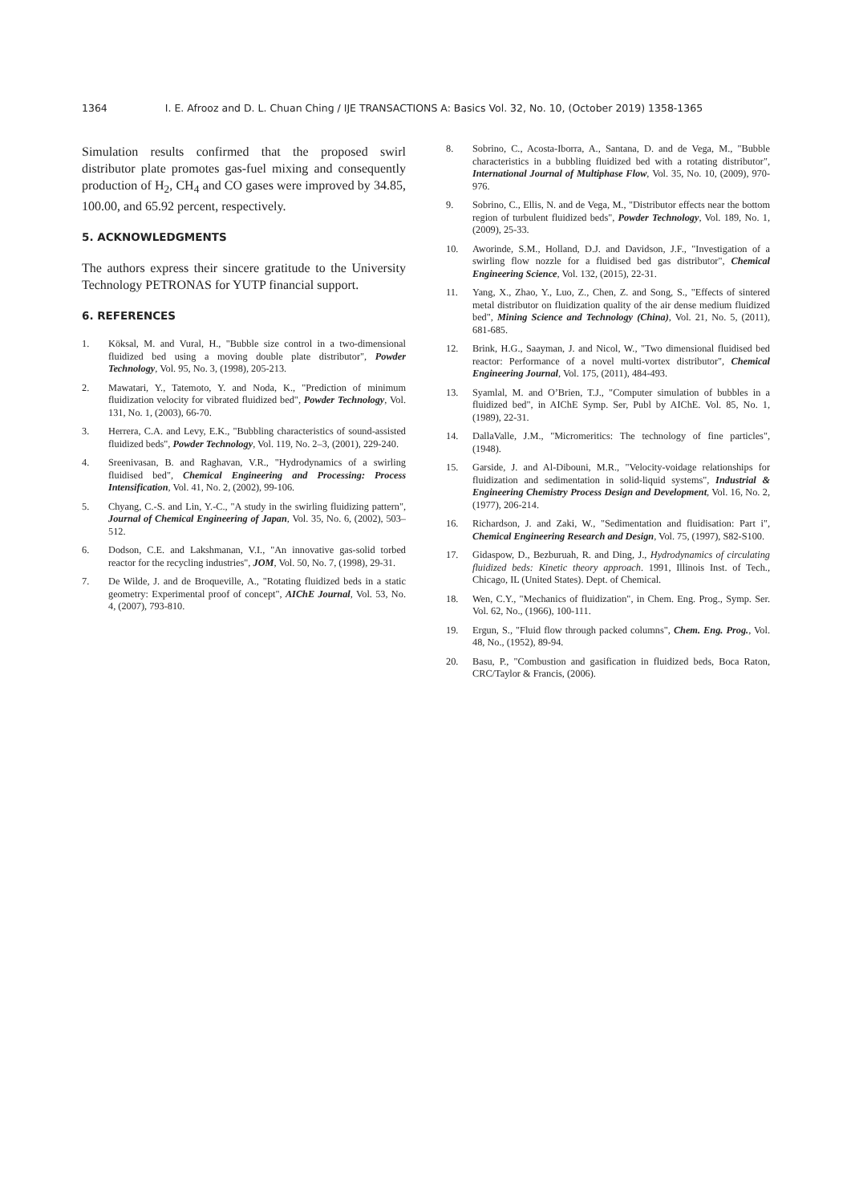1364 I. E. Afrooz and D. L. Chuan Ching / IJE TRANSACTIONS A: Basics Vol. 32, No. 10, (October 2019) 1358-1365
Simulation results confirmed that the proposed swirl distributor plate promotes gas-fuel mixing and consequently production of H<sub>2</sub>, CH<sub>4</sub> and CO gases were improved by 34.85, 100.00, and 65.92 percent, respectively.
5. ACKNOWLEDGMENTS
The authors express their sincere gratitude to the University Technology PETRONAS for YUTP financial support.
6. REFERENCES
1. Köksal, M. and Vural, H., "Bubble size control in a two-dimensional fluidized bed using a moving double plate distributor", Powder Technology, Vol. 95, No. 3, (1998), 205-213.
2. Mawatari, Y., Tatemoto, Y. and Noda, K., "Prediction of minimum fluidization velocity for vibrated fluidized bed", Powder Technology, Vol. 131, No. 1, (2003), 66-70.
3. Herrera, C.A. and Levy, E.K., "Bubbling characteristics of sound-assisted fluidized beds", Powder Technology, Vol. 119, No. 2–3, (2001), 229-240.
4. Sreenivasan, B. and Raghavan, V.R., "Hydrodynamics of a swirling fluidised bed", Chemical Engineering and Processing: Process Intensification, Vol. 41, No. 2, (2002), 99-106.
5. Chyang, C.-S. and Lin, Y.-C., "A study in the swirling fluidizing pattern", Journal of Chemical Engineering of Japan, Vol. 35, No. 6, (2002), 503–512.
6. Dodson, C.E. and Lakshmanan, V.I., "An innovative gas-solid torbed reactor for the recycling industries", JOM, Vol. 50, No. 7, (1998), 29-31.
7. De Wilde, J. and de Broqueville, A., "Rotating fluidized beds in a static geometry: Experimental proof of concept", AIChE Journal, Vol. 53, No. 4, (2007), 793-810.
8. Sobrino, C., Acosta-Iborra, A., Santana, D. and de Vega, M., "Bubble characteristics in a bubbling fluidized bed with a rotating distributor", International Journal of Multiphase Flow, Vol. 35, No. 10, (2009), 970-976.
9. Sobrino, C., Ellis, N. and de Vega, M., "Distributor effects near the bottom region of turbulent fluidized beds", Powder Technology, Vol. 189, No. 1, (2009), 25-33.
10. Aworinde, S.M., Holland, D.J. and Davidson, J.F., "Investigation of a swirling flow nozzle for a fluidised bed gas distributor", Chemical Engineering Science, Vol. 132, (2015), 22-31.
11. Yang, X., Zhao, Y., Luo, Z., Chen, Z. and Song, S., "Effects of sintered metal distributor on fluidization quality of the air dense medium fluidized bed", Mining Science and Technology (China), Vol. 21, No. 5, (2011), 681-685.
12. Brink, H.G., Saayman, J. and Nicol, W., "Two dimensional fluidised bed reactor: Performance of a novel multi-vortex distributor", Chemical Engineering Journal, Vol. 175, (2011), 484-493.
13. Syamlal, M. and O’Brien, T.J., "Computer simulation of bubbles in a fluidized bed", in AIChE Symp. Ser, Publ by AIChE. Vol. 85, No. 1, (1989), 22-31.
14. DallaValle, J.M., "Micromeritics: The technology of fine particles", (1948).
15. Garside, J. and Al-Dibouni, M.R., "Velocity-voidage relationships for fluidization and sedimentation in solid-liquid systems", Industrial & Engineering Chemistry Process Design and Development, Vol. 16, No. 2, (1977), 206-214.
16. Richardson, J. and Zaki, W., "Sedimentation and fluidisation: Part i", Chemical Engineering Research and Design, Vol. 75, (1997), S82-S100.
17. Gidaspow, D., Bezburuah, R. and Ding, J., Hydrodynamics of circulating fluidized beds: Kinetic theory approach. 1991, Illinois Inst. of Tech., Chicago, IL (United States). Dept. of Chemical.
18. Wen, C.Y., "Mechanics of fluidization", in Chem. Eng. Prog., Symp. Ser. Vol. 62, No., (1966), 100-111.
19. Ergun, S., "Fluid flow through packed columns", Chem. Eng. Prog., Vol. 48, No., (1952), 89-94.
20. Basu, P., "Combustion and gasification in fluidized beds, Boca Raton, CRC/Taylor & Francis, (2006).